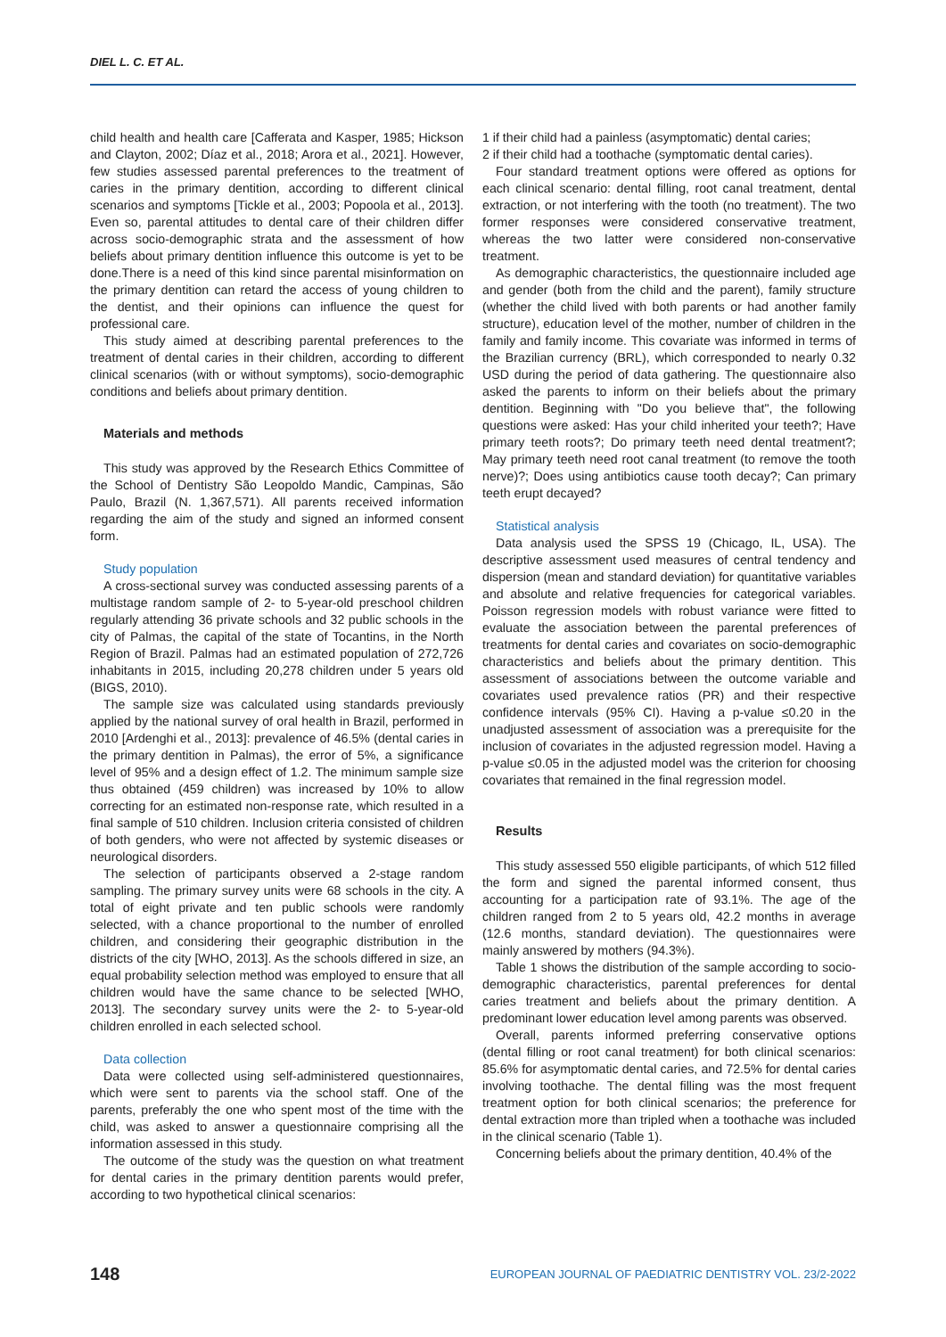DIEL L. C. ET AL.
child health and health care [Cafferata and Kasper, 1985; Hickson and Clayton, 2002; Díaz et al., 2018; Arora et al., 2021]. However, few studies assessed parental preferences to the treatment of caries in the primary dentition, according to different clinical scenarios and symptoms [Tickle et al., 2003; Popoola et al., 2013]. Even so, parental attitudes to dental care of their children differ across socio-demographic strata and the assessment of how beliefs about primary dentition influence this outcome is yet to be done.There is a need of this kind since parental misinformation on the primary dentition can retard the access of young children to the dentist, and their opinions can influence the quest for professional care.
This study aimed at describing parental preferences to the treatment of dental caries in their children, according to different clinical scenarios (with or without symptoms), socio-demographic conditions and beliefs about primary dentition.
Materials and methods
This study was approved by the Research Ethics Committee of the School of Dentistry São Leopoldo Mandic, Campinas, São Paulo, Brazil (N. 1,367,571). All parents received information regarding the aim of the study and signed an informed consent form.
Study population
A cross-sectional survey was conducted assessing parents of a multistage random sample of 2- to 5-year-old preschool children regularly attending 36 private schools and 32 public schools in the city of Palmas, the capital of the state of Tocantins, in the North Region of Brazil. Palmas had an estimated population of 272,726 inhabitants in 2015, including 20,278 children under 5 years old (BIGS, 2010).
The sample size was calculated using standards previously applied by the national survey of oral health in Brazil, performed in 2010 [Ardenghi et al., 2013]: prevalence of 46.5% (dental caries in the primary dentition in Palmas), the error of 5%, a significance level of 95% and a design effect of 1.2. The minimum sample size thus obtained (459 children) was increased by 10% to allow correcting for an estimated non-response rate, which resulted in a final sample of 510 children. Inclusion criteria consisted of children of both genders, who were not affected by systemic diseases or neurological disorders.
The selection of participants observed a 2-stage random sampling. The primary survey units were 68 schools in the city. A total of eight private and ten public schools were randomly selected, with a chance proportional to the number of enrolled children, and considering their geographic distribution in the districts of the city [WHO, 2013]. As the schools differed in size, an equal probability selection method was employed to ensure that all children would have the same chance to be selected [WHO, 2013]. The secondary survey units were the 2- to 5-year-old children enrolled in each selected school.
Data collection
Data were collected using self-administered questionnaires, which were sent to parents via the school staff. One of the parents, preferably the one who spent most of the time with the child, was asked to answer a questionnaire comprising all the information assessed in this study.
The outcome of the study was the question on what treatment for dental caries in the primary dentition parents would prefer, according to two hypothetical clinical scenarios:
1 if their child had a painless (asymptomatic) dental caries;
2 if their child had a toothache (symptomatic dental caries).
Four standard treatment options were offered as options for each clinical scenario: dental filling, root canal treatment, dental extraction, or not interfering with the tooth (no treatment). The two former responses were considered conservative treatment, whereas the two latter were considered non-conservative treatment.
As demographic characteristics, the questionnaire included age and gender (both from the child and the parent), family structure (whether the child lived with both parents or had another family structure), education level of the mother, number of children in the family and family income. This covariate was informed in terms of the Brazilian currency (BRL), which corresponded to nearly 0.32 USD during the period of data gathering. The questionnaire also asked the parents to inform on their beliefs about the primary dentition. Beginning with "Do you believe that", the following questions were asked: Has your child inherited your teeth?; Have primary teeth roots?; Do primary teeth need dental treatment?; May primary teeth need root canal treatment (to remove the tooth nerve)?; Does using antibiotics cause tooth decay?; Can primary teeth erupt decayed?
Statistical analysis
Data analysis used the SPSS 19 (Chicago, IL, USA). The descriptive assessment used measures of central tendency and dispersion (mean and standard deviation) for quantitative variables and absolute and relative frequencies for categorical variables. Poisson regression models with robust variance were fitted to evaluate the association between the parental preferences of treatments for dental caries and covariates on socio-demographic characteristics and beliefs about the primary dentition. This assessment of associations between the outcome variable and covariates used prevalence ratios (PR) and their respective confidence intervals (95% CI). Having a p-value ≤0.20 in the unadjusted assessment of association was a prerequisite for the inclusion of covariates in the adjusted regression model. Having a p-value ≤0.05 in the adjusted model was the criterion for choosing covariates that remained in the final regression model.
Results
This study assessed 550 eligible participants, of which 512 filled the form and signed the parental informed consent, thus accounting for a participation rate of 93.1%. The age of the children ranged from 2 to 5 years old, 42.2 months in average (12.6 months, standard deviation). The questionnaires were mainly answered by mothers (94.3%).
Table 1 shows the distribution of the sample according to socio-demographic characteristics, parental preferences for dental caries treatment and beliefs about the primary dentition. A predominant lower education level among parents was observed.
Overall, parents informed preferring conservative options (dental filling or root canal treatment) for both clinical scenarios: 85.6% for asymptomatic dental caries, and 72.5% for dental caries involving toothache. The dental filling was the most frequent treatment option for both clinical scenarios; the preference for dental extraction more than tripled when a toothache was included in the clinical scenario (Table 1).
Concerning beliefs about the primary dentition, 40.4% of the
148 EUROPEAN JOURNAL OF PAEDIATRIC DENTISTRY VOL. 23/2-2022